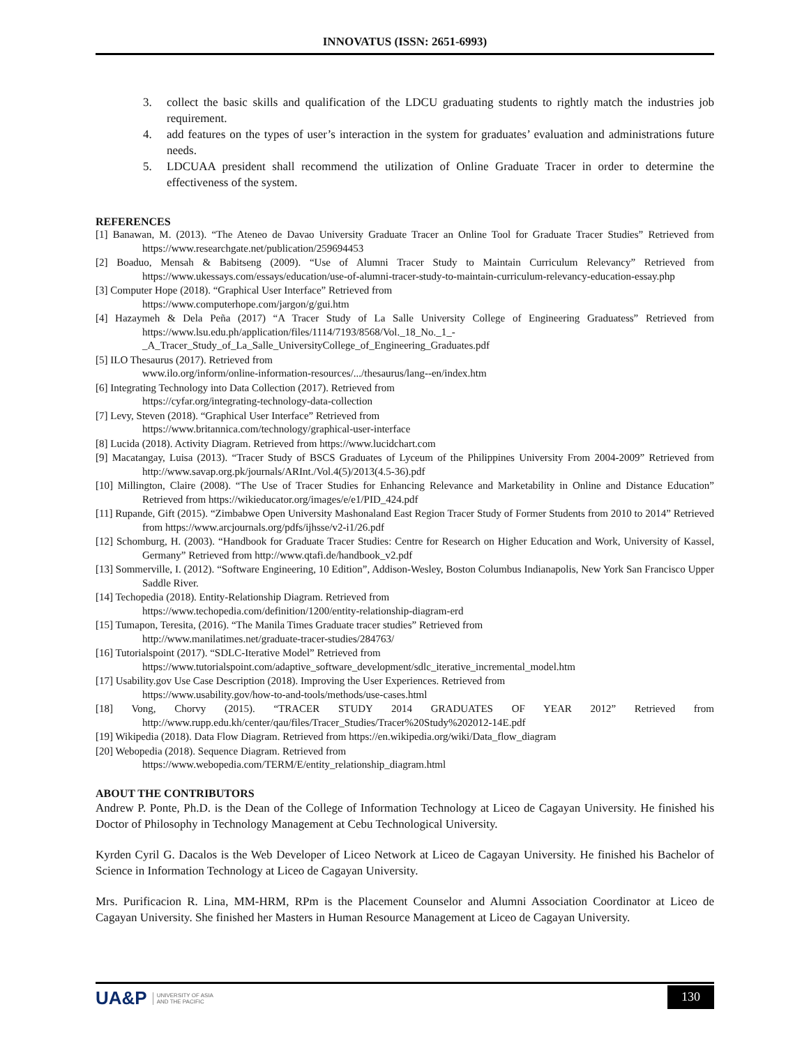INNOVATUS (ISSN: 2651-6993)
3. collect the basic skills and qualification of the LDCU graduating students to rightly match the industries job requirement.
4. add features on the types of user’s interaction in the system for graduates’ evaluation and administrations future needs.
5. LDCUAA president shall recommend the utilization of Online Graduate Tracer in order to determine the effectiveness of the system.
REFERENCES
[1] Banawan, M. (2013). “The Ateneo de Davao University Graduate Tracer an Online Tool for Graduate Tracer Studies” Retrieved from https://www.researchgate.net/publication/259694453
[2] Boaduo, Mensah & Babitseng (2009). “Use of Alumni Tracer Study to Maintain Curriculum Relevancy” Retrieved from https://www.ukessays.com/essays/education/use-of-alumni-tracer-study-to-maintain-curriculum-relevancy-education-essay.php
[3] Computer Hope (2018). “Graphical User Interface” Retrieved from
https://www.computerhope.com/jargon/g/gui.htm
[4] Hazaymeh & Dela Peña (2017) “A Tracer Study of La Salle University College of Engineering Graduatess” Retrieved from https://www.lsu.edu.ph/application/files/1114/7193/8568/Vol._18_No._1_-_A_Tracer_Study_of_La_Salle_UniversityCollege_of_Engineering_Graduates.pdf
[5] ILO Thesaurus (2017). Retrieved from
www.ilo.org/inform/online-information-resources/.../thesaurus/lang--en/index.htm
[6] Integrating Technology into Data Collection (2017). Retrieved from
https://cyfar.org/integrating-technology-data-collection
[7] Levy, Steven (2018). “Graphical User Interface” Retrieved from
https://www.britannica.com/technology/graphical-user-interface
[8] Lucida (2018). Activity Diagram. Retrieved from https://www.lucidchart.com
[9] Macatangay, Luisa (2013). “Tracer Study of BSCS Graduates of Lyceum of the Philippines University From 2004-2009” Retrieved from http://www.savap.org.pk/journals/ARInt./Vol.4(5)/2013(4.5-36).pdf
[10] Millington, Claire (2008). “The Use of Tracer Studies for Enhancing Relevance and Marketability in Online and Distance Education” Retrieved from https://wikieducator.org/images/e/e1/PID_424.pdf
[11] Rupande, Gift (2015). “Zimbabwe Open University Mashonaland East Region Tracer Study of Former Students from 2010 to 2014” Retrieved from https://www.arcjournals.org/pdfs/ijhsse/v2-i1/26.pdf
[12] Schomburg, H. (2003). “Handbook for Graduate Tracer Studies: Centre for Research on Higher Education and Work, University of Kassel, Germany” Retrieved from http://www.qtafi.de/handbook_v2.pdf
[13] Sommerville, I. (2012). “Software Engineering, 10 Edition”, Addison-Wesley, Boston Columbus Indianapolis, New York San Francisco Upper Saddle River.
[14] Techopedia (2018). Entity-Relationship Diagram. Retrieved from
https://www.techopedia.com/definition/1200/entity-relationship-diagram-erd
[15] Tumapon, Teresita, (2016). “The Manila Times Graduate tracer studies” Retrieved from
http://www.manilatimes.net/graduate-tracer-studies/284763/
[16] Tutorialspoint (2017). “SDLC-Iterative Model” Retrieved from
https://www.tutorialspoint.com/adaptive_software_development/sdlc_iterative_incremental_model.htm
[17] Usability.gov Use Case Description (2018). Improving the User Experiences. Retrieved from
https://www.usability.gov/how-to-and-tools/methods/use-cases.html
[18] Vong, Chorvy (2015). “TRACER STUDY 2014 GRADUATES OF YEAR 2012” Retrieved from http://www.rupp.edu.kh/center/qau/files/Tracer_Studies/Tracer%20Study%202012-14E.pdf
[19] Wikipedia (2018). Data Flow Diagram. Retrieved from https://en.wikipedia.org/wiki/Data_flow_diagram
[20] Webopedia (2018). Sequence Diagram. Retrieved from
https://www.webopedia.com/TERM/E/entity_relationship_diagram.html
ABOUT THE CONTRIBUTORS
Andrew P. Ponte, Ph.D. is the Dean of the College of Information Technology at Liceo de Cagayan University. He finished his Doctor of Philosophy in Technology Management at Cebu Technological University.
Kyrden Cyril G. Dacalos is the Web Developer of Liceo Network at Liceo de Cagayan University. He finished his Bachelor of Science in Information Technology at Liceo de Cagayan University.
Mrs. Purificacion R. Lina, MM-HRM, RPm is the Placement Counselor and Alumni Association Coordinator at Liceo de Cagayan University. She finished her Masters in Human Resource Management at Liceo de Cagayan University.
UA&P UNIVERSITY OF ASIA
AND THE PACIFIC
130